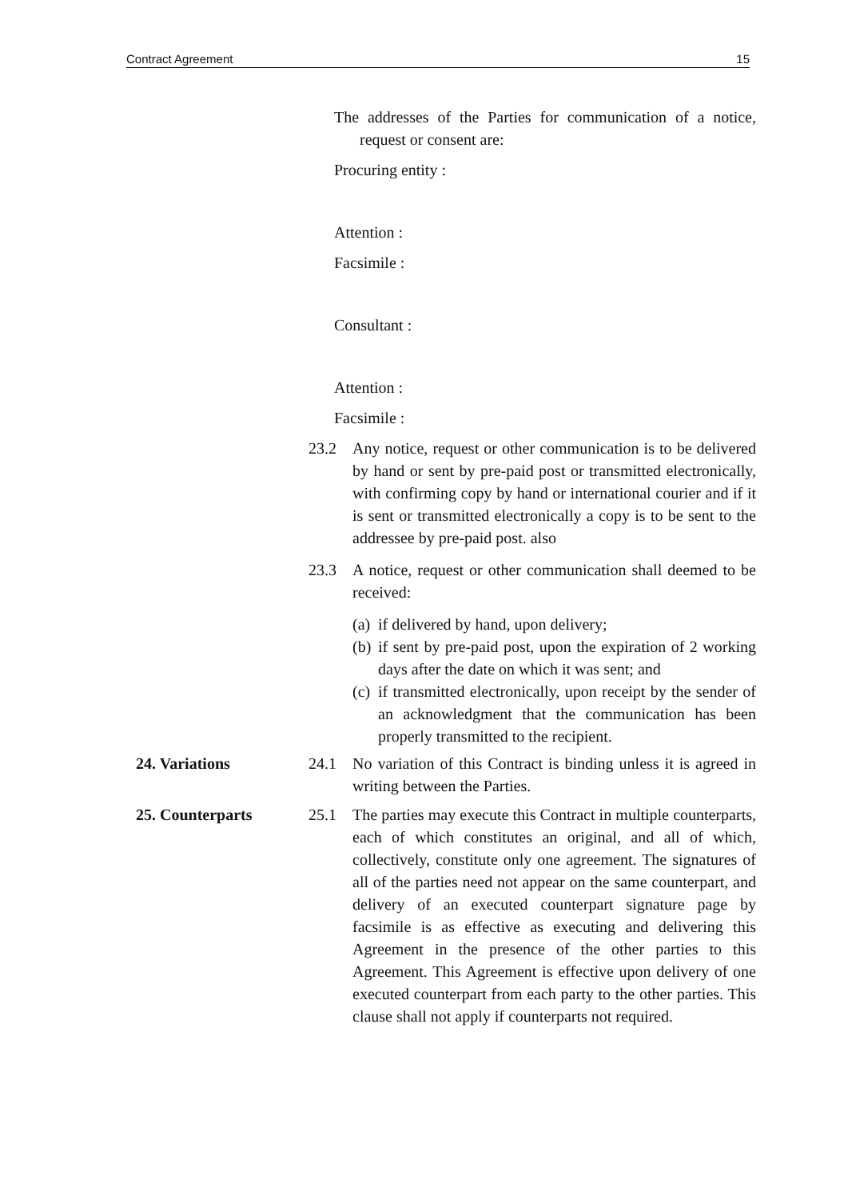Contract Agreement 15
The addresses of the Parties for communication of a notice, request or consent are:
Procuring entity :
Attention :
Facsimile :
Consultant :
Attention :
Facsimile :
23.2 Any notice, request or other communication is to be delivered by hand or sent by pre-paid post or transmitted electronically, with confirming copy by hand or international courier and if it is sent or transmitted electronically a copy is to be sent to the addressee by pre-paid post. also
23.3 A notice, request or other communication shall deemed to be received:
(a) if delivered by hand, upon delivery;
(b) if sent by pre-paid post, upon the expiration of 2 working days after the date on which it was sent; and
(c) if transmitted electronically, upon receipt by the sender of an acknowledgment that the communication has been properly transmitted to the recipient.
24. Variations 24.1 No variation of this Contract is binding unless it is agreed in writing between the Parties.
25. Counterparts 25.1 The parties may execute this Contract in multiple counterparts, each of which constitutes an original, and all of which, collectively, constitute only one agreement. The signatures of all of the parties need not appear on the same counterpart, and delivery of an executed counterpart signature page by facsimile is as effective as executing and delivering this Agreement in the presence of the other parties to this Agreement. This Agreement is effective upon delivery of one executed counterpart from each party to the other parties. This clause shall not apply if counterparts not required.